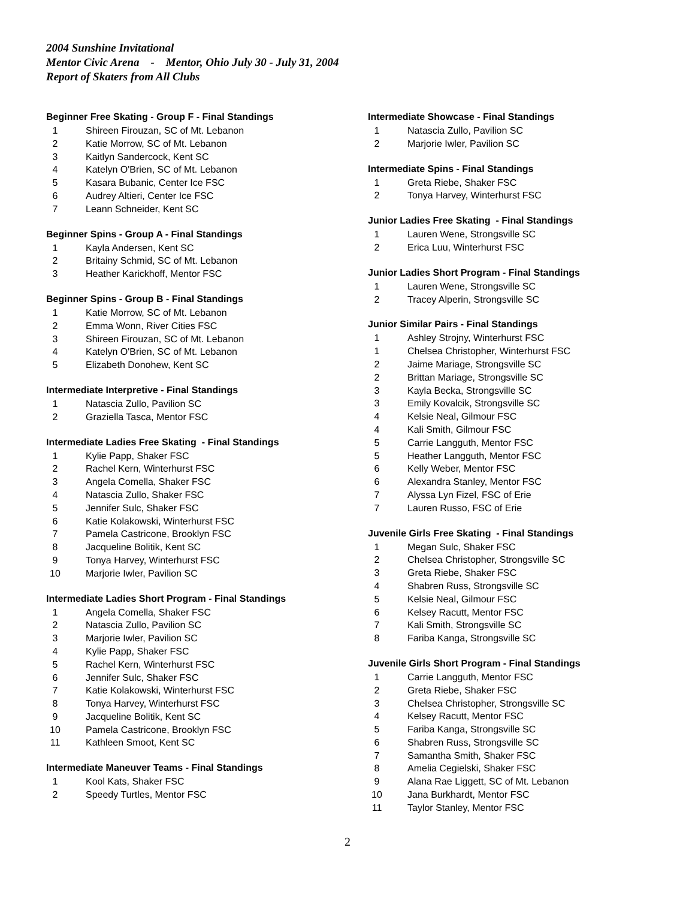2004 Sunshine Invitational
Mentor Civic Arena - Mentor, Ohio July 30 - July 31, 2004
Report of Skaters from All Clubs
Beginner Free Skating - Group F - Final Standings
| 1 | Shireen Firouzan, SC of Mt. Lebanon |
| 2 | Katie Morrow, SC of Mt. Lebanon |
| 3 | Kaitlyn Sandercock, Kent SC |
| 4 | Katelyn O'Brien, SC of Mt. Lebanon |
| 5 | Kasara Bubanic, Center Ice FSC |
| 6 | Audrey Altieri, Center Ice FSC |
| 7 | Leann Schneider, Kent SC |
Beginner Spins - Group A - Final Standings
| 1 | Kayla Andersen, Kent SC |
| 2 | Britainy Schmid, SC of Mt. Lebanon |
| 3 | Heather Karickhoff, Mentor FSC |
Beginner Spins - Group B - Final Standings
| 1 | Katie Morrow, SC of Mt. Lebanon |
| 2 | Emma Wonn, River Cities FSC |
| 3 | Shireen Firouzan, SC of Mt. Lebanon |
| 4 | Katelyn O'Brien, SC of Mt. Lebanon |
| 5 | Elizabeth Donohew, Kent SC |
Intermediate Interpretive - Final Standings
| 1 | Natascia Zullo, Pavilion SC |
| 2 | Graziella Tasca, Mentor FSC |
Intermediate Ladies Free Skating - Final Standings
| 1 | Kylie Papp, Shaker FSC |
| 2 | Rachel Kern, Winterhurst FSC |
| 3 | Angela Comella, Shaker FSC |
| 4 | Natascia Zullo, Shaker FSC |
| 5 | Jennifer Sulc, Shaker FSC |
| 6 | Katie Kolakowski, Winterhurst FSC |
| 7 | Pamela Castricone, Brooklyn FSC |
| 8 | Jacqueline Bolitik, Kent SC |
| 9 | Tonya Harvey, Winterhurst FSC |
| 10 | Marjorie Iwler, Pavilion SC |
Intermediate Ladies Short Program - Final Standings
| 1 | Angela Comella, Shaker FSC |
| 2 | Natascia Zullo, Pavilion SC |
| 3 | Marjorie Iwler, Pavilion SC |
| 4 | Kylie Papp, Shaker FSC |
| 5 | Rachel Kern, Winterhurst FSC |
| 6 | Jennifer Sulc, Shaker FSC |
| 7 | Katie Kolakowski, Winterhurst FSC |
| 8 | Tonya Harvey, Winterhurst FSC |
| 9 | Jacqueline Bolitik, Kent SC |
| 10 | Pamela Castricone, Brooklyn FSC |
| 11 | Kathleen Smoot, Kent SC |
Intermediate Maneuver Teams - Final Standings
| 1 | Kool Kats, Shaker FSC |
| 2 | Speedy Turtles, Mentor FSC |
Intermediate Showcase - Final Standings
| 1 | Natascia Zullo, Pavilion SC |
| 2 | Marjorie Iwler, Pavilion SC |
Intermediate Spins - Final Standings
| 1 | Greta Riebe, Shaker FSC |
| 2 | Tonya Harvey, Winterhurst FSC |
Junior Ladies Free Skating - Final Standings
| 1 | Lauren Wene, Strongsville SC |
| 2 | Erica Luu, Winterhurst FSC |
Junior Ladies Short Program - Final Standings
| 1 | Lauren Wene, Strongsville SC |
| 2 | Tracey Alperin, Strongsville SC |
Junior Similar Pairs - Final Standings
| 1 | Ashley Strojny, Winterhurst FSC |
| 1 | Chelsea Christopher, Winterhurst FSC |
| 2 | Jaime Mariage, Strongsville SC |
| 2 | Brittan Mariage, Strongsville SC |
| 3 | Kayla Becka, Strongsville SC |
| 3 | Emily Kovalcik, Strongsville SC |
| 4 | Kelsie Neal, Gilmour FSC |
| 4 | Kali Smith, Gilmour FSC |
| 5 | Carrie Langguth, Mentor FSC |
| 5 | Heather Langguth, Mentor FSC |
| 6 | Kelly Weber, Mentor FSC |
| 6 | Alexandra Stanley, Mentor FSC |
| 7 | Alyssa Lyn Fizel, FSC of Erie |
| 7 | Lauren Russo, FSC of Erie |
Juvenile Girls Free Skating - Final Standings
| 1 | Megan Sulc, Shaker FSC |
| 2 | Chelsea Christopher, Strongsville SC |
| 3 | Greta Riebe, Shaker FSC |
| 4 | Shabren Russ, Strongsville SC |
| 5 | Kelsie Neal, Gilmour FSC |
| 6 | Kelsey Racutt, Mentor FSC |
| 7 | Kali Smith, Strongsville SC |
| 8 | Fariba Kanga, Strongsville SC |
Juvenile Girls Short Program - Final Standings
| 1 | Carrie Langguth, Mentor FSC |
| 2 | Greta Riebe, Shaker FSC |
| 3 | Chelsea Christopher, Strongsville SC |
| 4 | Kelsey Racutt, Mentor FSC |
| 5 | Fariba Kanga, Strongsville SC |
| 6 | Shabren Russ, Strongsville SC |
| 7 | Samantha Smith, Shaker FSC |
| 8 | Amelia Cegielski, Shaker FSC |
| 9 | Alana Rae Liggett, SC of Mt. Lebanon |
| 10 | Jana Burkhardt, Mentor FSC |
| 11 | Taylor Stanley, Mentor FSC |
2